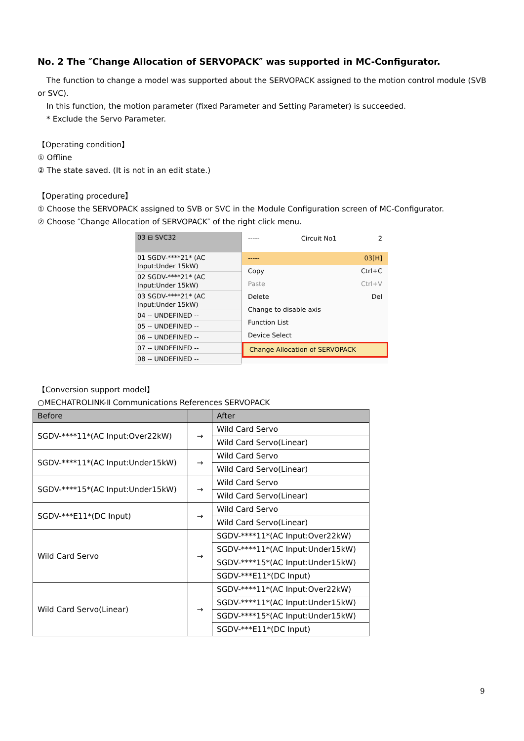No. 2 The ″Change Allocation of SERVOPACK″ was supported in MC-Configurator.
The function to change a model was supported about the SERVOPACK assigned to the motion control module (SVB or SVC).
In this function, the motion parameter (fixed Parameter and Setting Parameter) is succeeded.
* Exclude the Servo Parameter.
【Operating condition】
① Offline
② The state saved. (It is not in an edit state.)
【Operating procedure】
① Choose the SERVOPACK assigned to SVB or SVC in the Module Configuration screen of MC-Configurator.
② Choose ″Change Allocation of SERVOPACK″ of the right click menu.
03 ⊟ SVC32
01 SGDV-****21* (AC Input:Under 15kW)
02 SGDV-****21* (AC Input:Under 15kW)
03 SGDV-****21* (AC Input:Under 15kW)
04 -- UNDEFINED --
05 -- UNDEFINED --
06 -- UNDEFINED --
07 -- UNDEFINED --
08 -- UNDEFINED --
----- Circuit No1 2
----- 03[H]
Copy Ctrl+C
Paste Ctrl+V
Delete Del
Change to disable axis
Function List
Device Select
Change Allocation of SERVOPACK
【Conversion support model】
○MECHATROLINK-Ⅱ Communications References SERVOPACK
| Before | | After |
| --- | --- | --- |
| SGDV-****11*(AC Input:Over22kW) | → | Wild Card Servo |
| | | Wild Card Servo(Linear) |
| SGDV-****11*(AC Input:Under15kW) | → | Wild Card Servo |
| | | Wild Card Servo(Linear) |
| SGDV-****15*(AC Input:Under15kW) | → | Wild Card Servo |
| | | Wild Card Servo(Linear) |
| SGDV-***E11*(DC Input) | → | Wild Card Servo |
| | | Wild Card Servo(Linear) |
| Wild Card Servo | → | SGDV-****11*(AC Input:Over22kW) |
| | | SGDV-****11*(AC Input:Under15kW) |
| | | SGDV-****15*(AC Input:Under15kW) |
| | | SGDV-***E11*(DC Input) |
| Wild Card Servo(Linear) | → | SGDV-****11*(AC Input:Over22kW) |
| | | SGDV-****11*(AC Input:Under15kW) |
| | | SGDV-****15*(AC Input:Under15kW) |
| | | SGDV-***E11*(DC Input) |
9